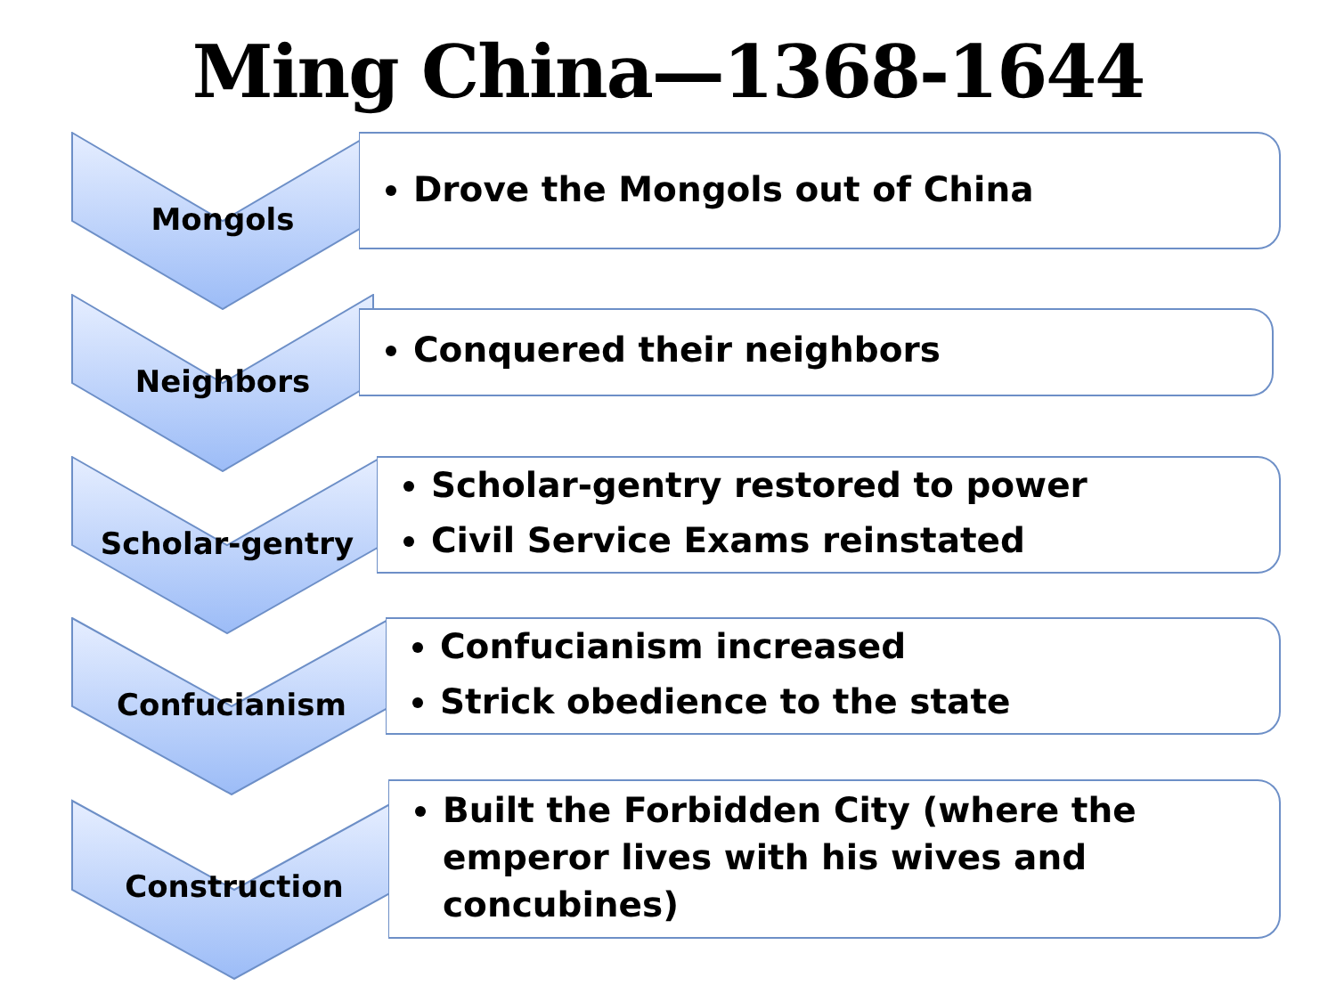Ming China—1368-1644
Drove the Mongols out of China
Mongols
Conquered their neighbors
Neighbors
Scholar-gentry restored to power
Civil Service Exams reinstated
Scholar-gentry
Confucianism increased
Strick obedience to the state
Confucianism
Built the Forbidden City (where the emperor lives with his wives and concubines)
Construction